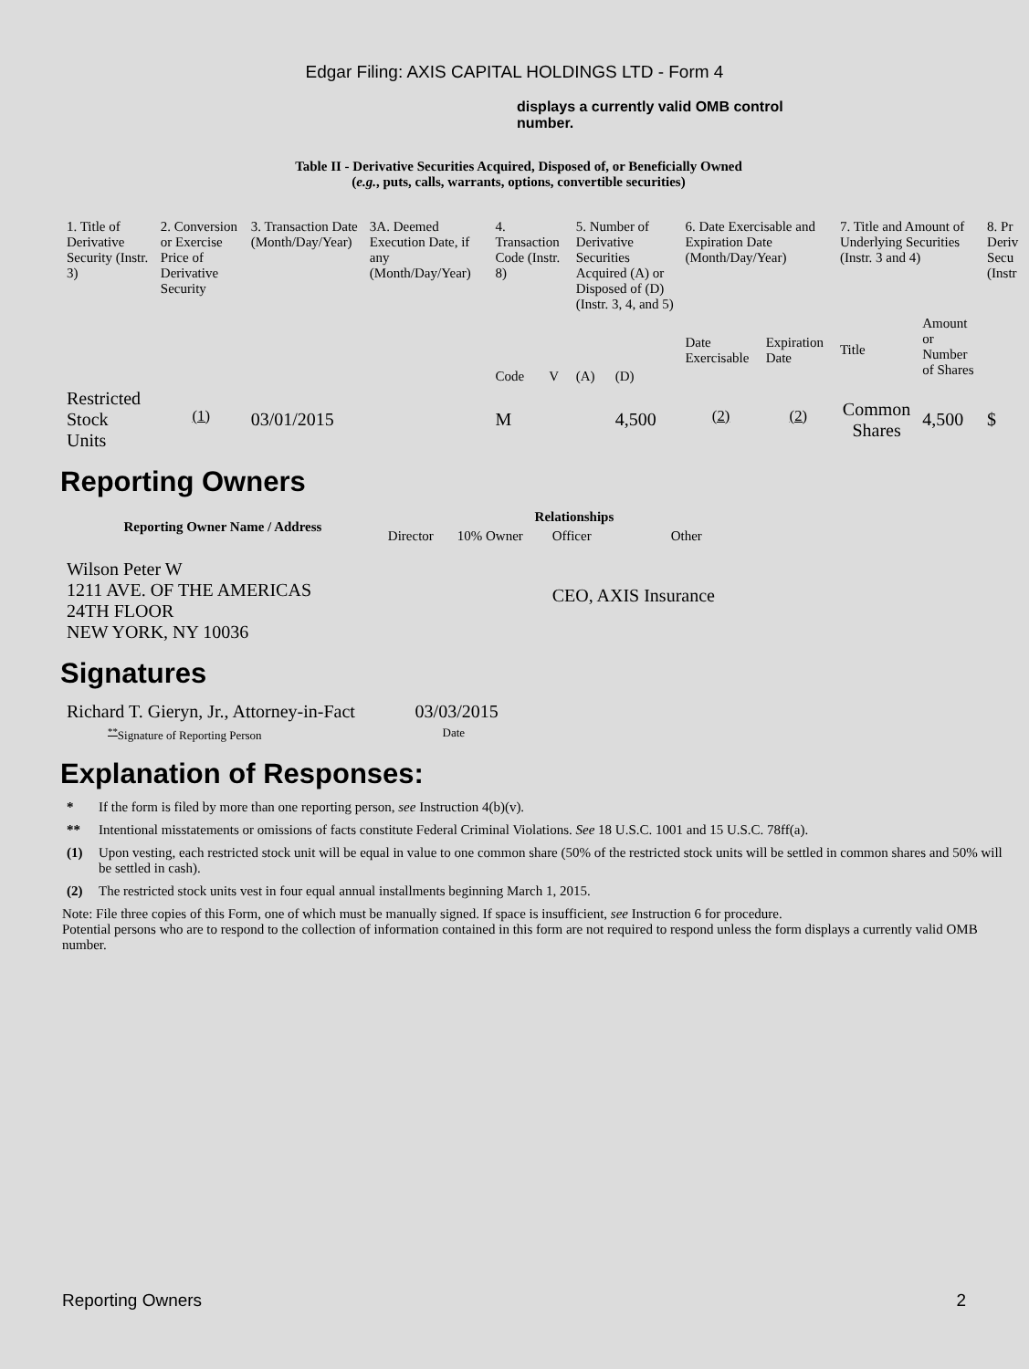Edgar Filing: AXIS CAPITAL HOLDINGS LTD - Form 4
displays a currently valid OMB control number.
Table II - Derivative Securities Acquired, Disposed of, or Beneficially Owned
(e.g., puts, calls, warrants, options, convertible securities)
| 1. Title of Derivative Security (Instr. 3) | 2. Conversion or Exercise Price of Derivative Security | 3. Transaction Date (Month/Day/Year) | 3A. Deemed Execution Date, if any (Month/Day/Year) | 4. Transaction Code (Instr. 8) | | 5. Number of Derivative Securities Acquired (A) or Disposed of (D) (Instr. 3, 4, and 5) | | 6. Date Exercisable and Expiration Date (Month/Day/Year) | | 7. Title and Amount of Underlying Securities (Instr. 3 and 4) | | 8. Pr Deriv Secu (Instr |
| | | | | Code | V | (A) | (D) | Date Exercisable | Expiration Date | Title | Amount or Number of Shares | |
| Restricted Stock Units | <sup>(1)</sup> | 03/01/2015 | | M | | | 4,500 | <sup>(2)</sup> | <sup>(2)</sup> | Common Shares | 4,500 | $ |
Reporting Owners
| Reporting Owner Name / Address | Relationships | | | |
| --- | --- | --- | --- | --- |
| | Director | 10% Owner | Officer | Other |
| Wilson Peter W 1211 AVE. OF THE AMERICAS 24TH FLOOR NEW YORK, NY 10036 | | | CEO, AXIS Insurance | |
Signatures
| Richard T. Gieryn, Jr., Attorney-in-Fact | 03/03/2015 |
| <sup>**</sup> Signature of Reporting Person | Date |
Explanation of Responses:
* If the form is filed by more than one reporting person, see Instruction 4(b)(v).
** Intentional misstatements or omissions of facts constitute Federal Criminal Violations. See 18 U.S.C. 1001 and 15 U.S.C. 78ff(a).
(1) Upon vesting, each restricted stock unit will be equal in value to one common share (50% of the restricted stock units will be settled in common shares and 50% will be settled in cash).
(2) The restricted stock units vest in four equal annual installments beginning March 1, 2015.
Note: File three copies of this Form, one of which must be manually signed. If space is insufficient, see Instruction 6 for procedure.
Potential persons who are to respond to the collection of information contained in this form are not required to respond unless the form displays a currently valid OMB number.
Reporting Owners 2